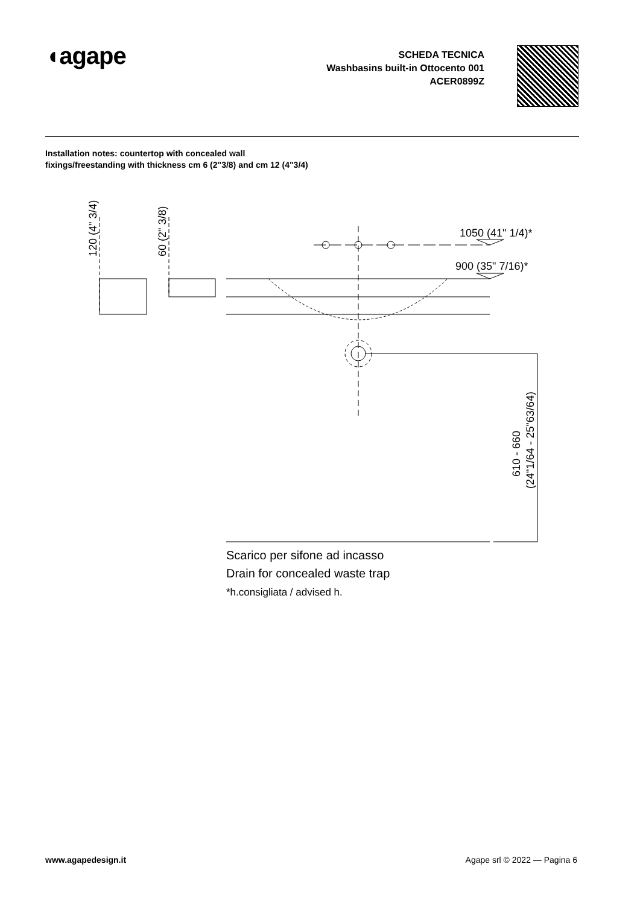◖agape
SCHEDA TECNICA
Washbasins built-in Ottocento 001
ACER0899Z
Installation notes: countertop with concealed wall fixings/freestanding with thickness cm 6 (2"3/8) and cm 12 (4"3/4)
1050 (41" 1/4)*
900 (35" 7/16)*
120 (4" 3/4)
60 (2" 3/8)
610 - 660
(24"1/64 - 25"63/64)
Scarico per sifone ad incasso
Drain for concealed waste trap
*h.consigliata / advised h.
www.agapedesign.it Agape srl © 2022 — Pagina 6